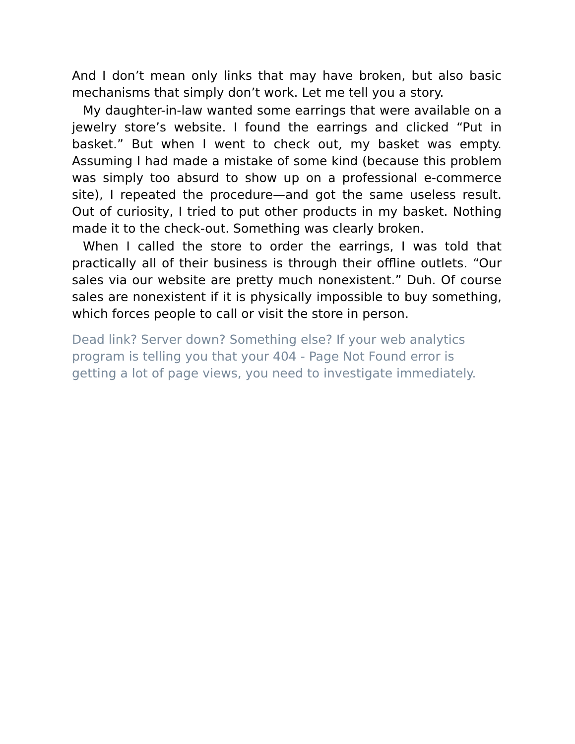And I don’t mean only links that may have broken, but also basic mechanisms that simply don’t work. Let me tell you a story.
My daughter-in-law wanted some earrings that were available on a jewelry store’s website. I found the earrings and clicked “Put in basket.” But when I went to check out, my basket was empty. Assuming I had made a mistake of some kind (because this problem was simply too absurd to show up on a professional e-commerce site), I repeated the procedure—and got the same useless result. Out of curiosity, I tried to put other products in my basket. Nothing made it to the check-out. Something was clearly broken.
When I called the store to order the earrings, I was told that practically all of their business is through their offline outlets. “Our sales via our website are pretty much nonexistent.” Duh. Of course sales are nonexistent if it is physically impossible to buy something, which forces people to call or visit the store in person.
Dead link? Server down? Something else? If your web analytics program is telling you that your 404 - Page Not Found error is getting a lot of page views, you need to investigate immediately.